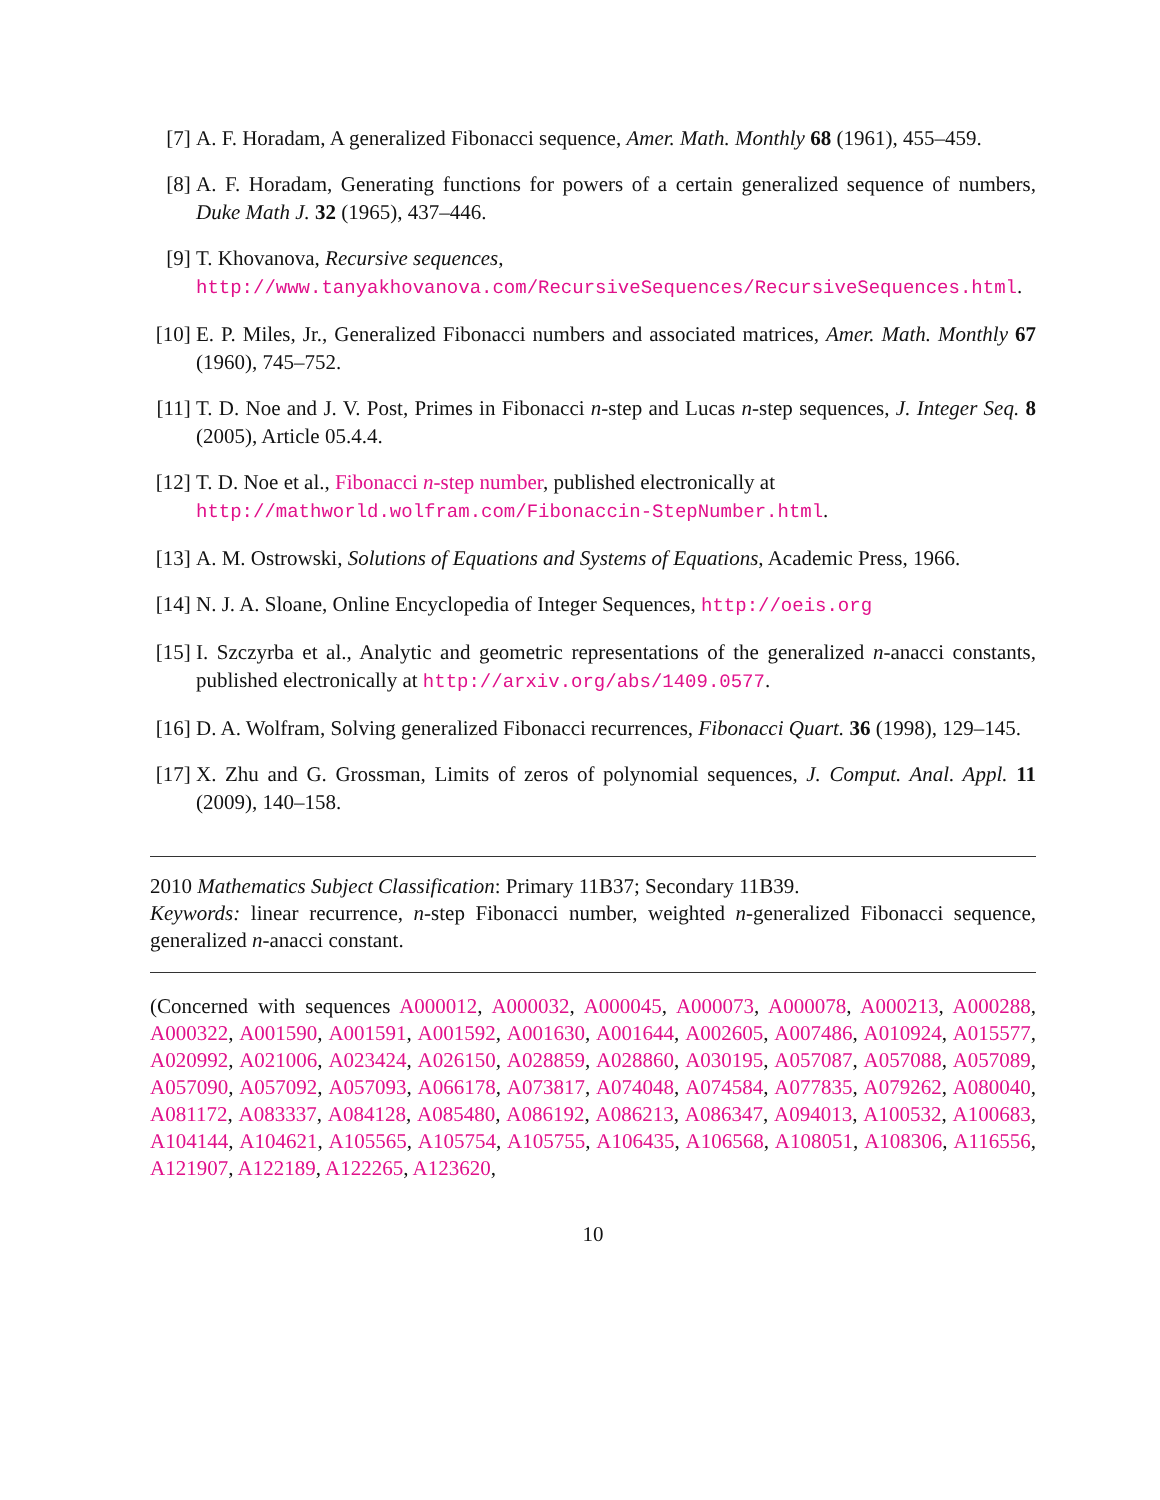[7] A. F. Horadam, A generalized Fibonacci sequence, Amer. Math. Monthly 68 (1961), 455–459.
[8] A. F. Horadam, Generating functions for powers of a certain generalized sequence of numbers, Duke Math J. 32 (1965), 437–446.
[9] T. Khovanova, Recursive sequences,
http://www.tanyakhovanova.com/RecursiveSequences/RecursiveSequences.html.
[10] E. P. Miles, Jr., Generalized Fibonacci numbers and associated matrices, Amer. Math. Monthly 67 (1960), 745–752.
[11] T. D. Noe and J. V. Post, Primes in Fibonacci n-step and Lucas n-step sequences, J. Integer Seq. 8 (2005), Article 05.4.4.
[12] T. D. Noe et al., Fibonacci n-step number, published electronically at
http://mathworld.wolfram.com/Fibonaccin-StepNumber.html.
[13] A. M. Ostrowski, Solutions of Equations and Systems of Equations, Academic Press, 1966.
[14] N. J. A. Sloane, Online Encyclopedia of Integer Sequences, http://oeis.org
[15] I. Szczyrba et al., Analytic and geometric representations of the generalized n-anacci constants, published electronically at http://arxiv.org/abs/1409.0577.
[16] D. A. Wolfram, Solving generalized Fibonacci recurrences, Fibonacci Quart. 36 (1998), 129–145.
[17] X. Zhu and G. Grossman, Limits of zeros of polynomial sequences, J. Comput. Anal. Appl. 11 (2009), 140–158.
2010 Mathematics Subject Classification: Primary 11B37; Secondary 11B39.
Keywords: linear recurrence, n-step Fibonacci number, weighted n-generalized Fibonacci sequence, generalized n-anacci constant.
(Concerned with sequences A000012, A000032, A000045, A000073, A000078, A000213, A000288, A000322, A001590, A001591, A001592, A001630, A001644, A002605, A007486, A010924, A015577, A020992, A021006, A023424, A026150, A028859, A028860, A030195, A057087, A057088, A057089, A057090, A057092, A057093, A066178, A073817, A074048, A074584, A077835, A079262, A080040, A081172, A083337, A084128, A085480, A086192, A086213, A086347, A094013, A100532, A100683, A104144, A104621, A105565, A105754, A105755, A106435, A106568, A108051, A108306, A116556, A121907, A122189, A122265, A123620,
10